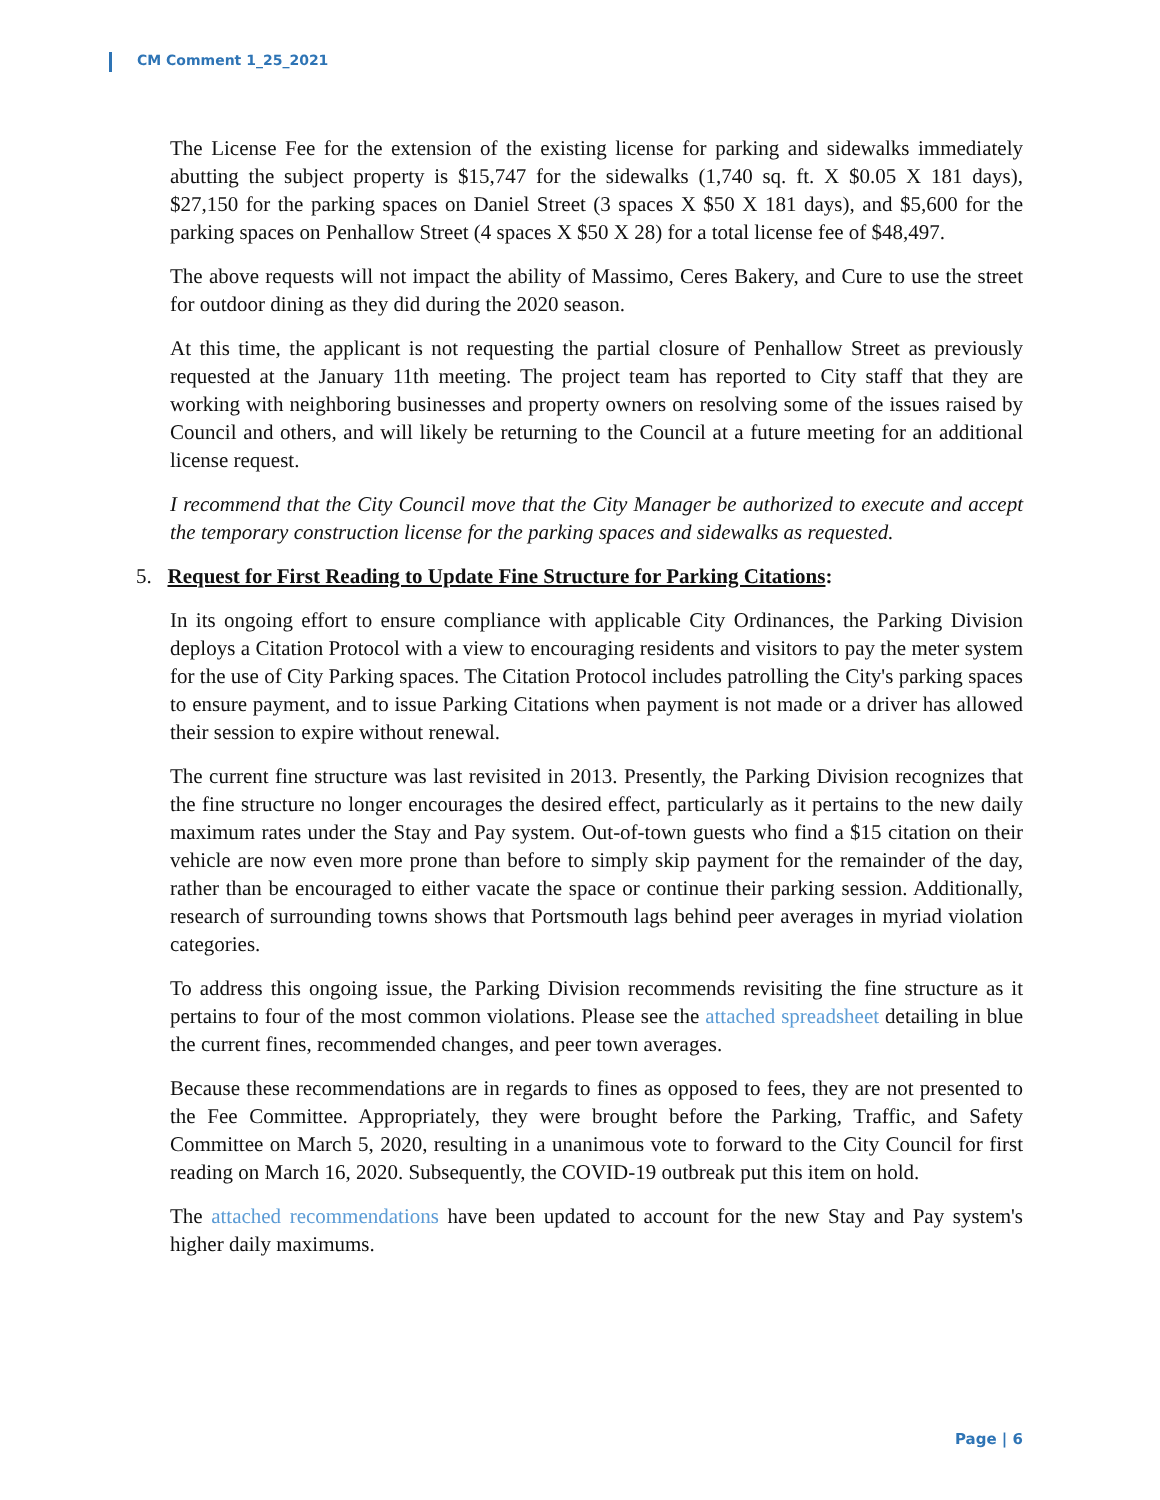CM Comment 1_25_2021
The License Fee for the extension of the existing license for parking and sidewalks immediately abutting the subject property is $15,747 for the sidewalks (1,740 sq. ft. X $0.05 X 181 days), $27,150 for the parking spaces on Daniel Street (3 spaces X $50 X 181 days), and $5,600 for the parking spaces on Penhallow Street (4 spaces X $50 X 28) for a total license fee of $48,497.
The above requests will not impact the ability of Massimo, Ceres Bakery, and Cure to use the street for outdoor dining as they did during the 2020 season.
At this time, the applicant is not requesting the partial closure of Penhallow Street as previously requested at the January 11th meeting. The project team has reported to City staff that they are working with neighboring businesses and property owners on resolving some of the issues raised by Council and others, and will likely be returning to the Council at a future meeting for an additional license request.
I recommend that the City Council move that the City Manager be authorized to execute and accept the temporary construction license for the parking spaces and sidewalks as requested.
5. Request for First Reading to Update Fine Structure for Parking Citations:
In its ongoing effort to ensure compliance with applicable City Ordinances, the Parking Division deploys a Citation Protocol with a view to encouraging residents and visitors to pay the meter system for the use of City Parking spaces. The Citation Protocol includes patrolling the City's parking spaces to ensure payment, and to issue Parking Citations when payment is not made or a driver has allowed their session to expire without renewal.
The current fine structure was last revisited in 2013. Presently, the Parking Division recognizes that the fine structure no longer encourages the desired effect, particularly as it pertains to the new daily maximum rates under the Stay and Pay system. Out-of-town guests who find a $15 citation on their vehicle are now even more prone than before to simply skip payment for the remainder of the day, rather than be encouraged to either vacate the space or continue their parking session. Additionally, research of surrounding towns shows that Portsmouth lags behind peer averages in myriad violation categories.
To address this ongoing issue, the Parking Division recommends revisiting the fine structure as it pertains to four of the most common violations. Please see the attached spreadsheet detailing in blue the current fines, recommended changes, and peer town averages.
Because these recommendations are in regards to fines as opposed to fees, they are not presented to the Fee Committee. Appropriately, they were brought before the Parking, Traffic, and Safety Committee on March 5, 2020, resulting in a unanimous vote to forward to the City Council for first reading on March 16, 2020. Subsequently, the COVID-19 outbreak put this item on hold.
The attached recommendations have been updated to account for the new Stay and Pay system's higher daily maximums.
Page | 6